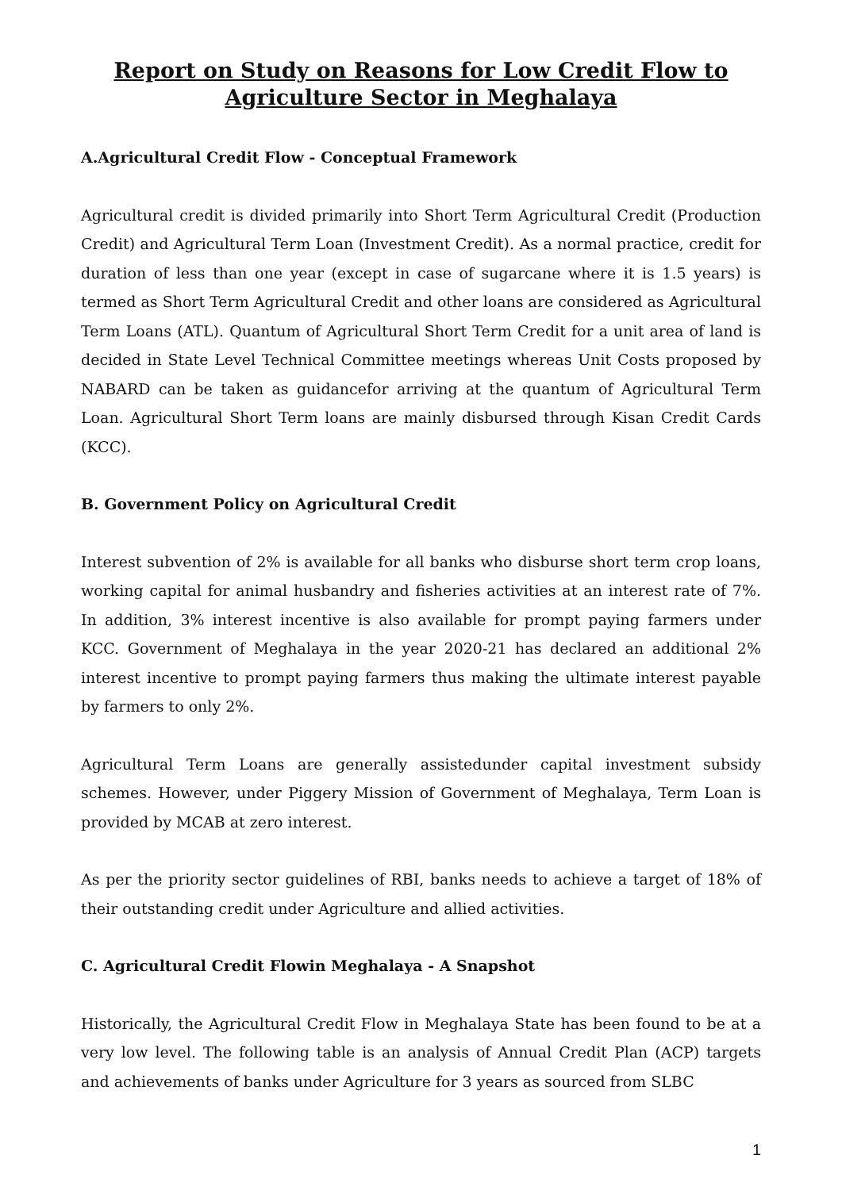Report on Study on Reasons for Low Credit Flow to Agriculture Sector in Meghalaya
A.Agricultural Credit Flow - Conceptual Framework
Agricultural credit is divided primarily into Short Term Agricultural Credit (Production Credit) and Agricultural Term Loan (Investment Credit). As a normal practice, credit for duration of less than one year (except in case of sugarcane where it is 1.5 years) is termed as Short Term Agricultural Credit and other loans are considered as Agricultural Term Loans (ATL). Quantum of Agricultural Short Term Credit for a unit area of land is decided in State Level Technical Committee meetings whereas Unit Costs proposed by NABARD can be taken as guidancefor arriving at the quantum of Agricultural Term Loan. Agricultural Short Term loans are mainly disbursed through Kisan Credit Cards (KCC).
B. Government Policy on Agricultural Credit
Interest subvention of 2% is available for all banks who disburse short term crop loans, working capital for animal husbandry and fisheries activities at an interest rate of 7%. In addition, 3% interest incentive is also available for prompt paying farmers under KCC. Government of Meghalaya in the year 2020-21 has declared an additional 2% interest incentive to prompt paying farmers thus making the ultimate interest payable by farmers to only 2%.
Agricultural Term Loans are generally assistedunder capital investment subsidy schemes. However, under Piggery Mission of Government of Meghalaya, Term Loan is provided by MCAB at zero interest.
As per the priority sector guidelines of RBI, banks needs to achieve a target of 18% of their outstanding credit under Agriculture and allied activities.
C. Agricultural Credit Flowin Meghalaya - A Snapshot
Historically, the Agricultural Credit Flow in Meghalaya State has been found to be at a very low level. The following table is an analysis of Annual Credit Plan (ACP) targets and achievements of banks under Agriculture for 3 years as sourced from SLBC
1